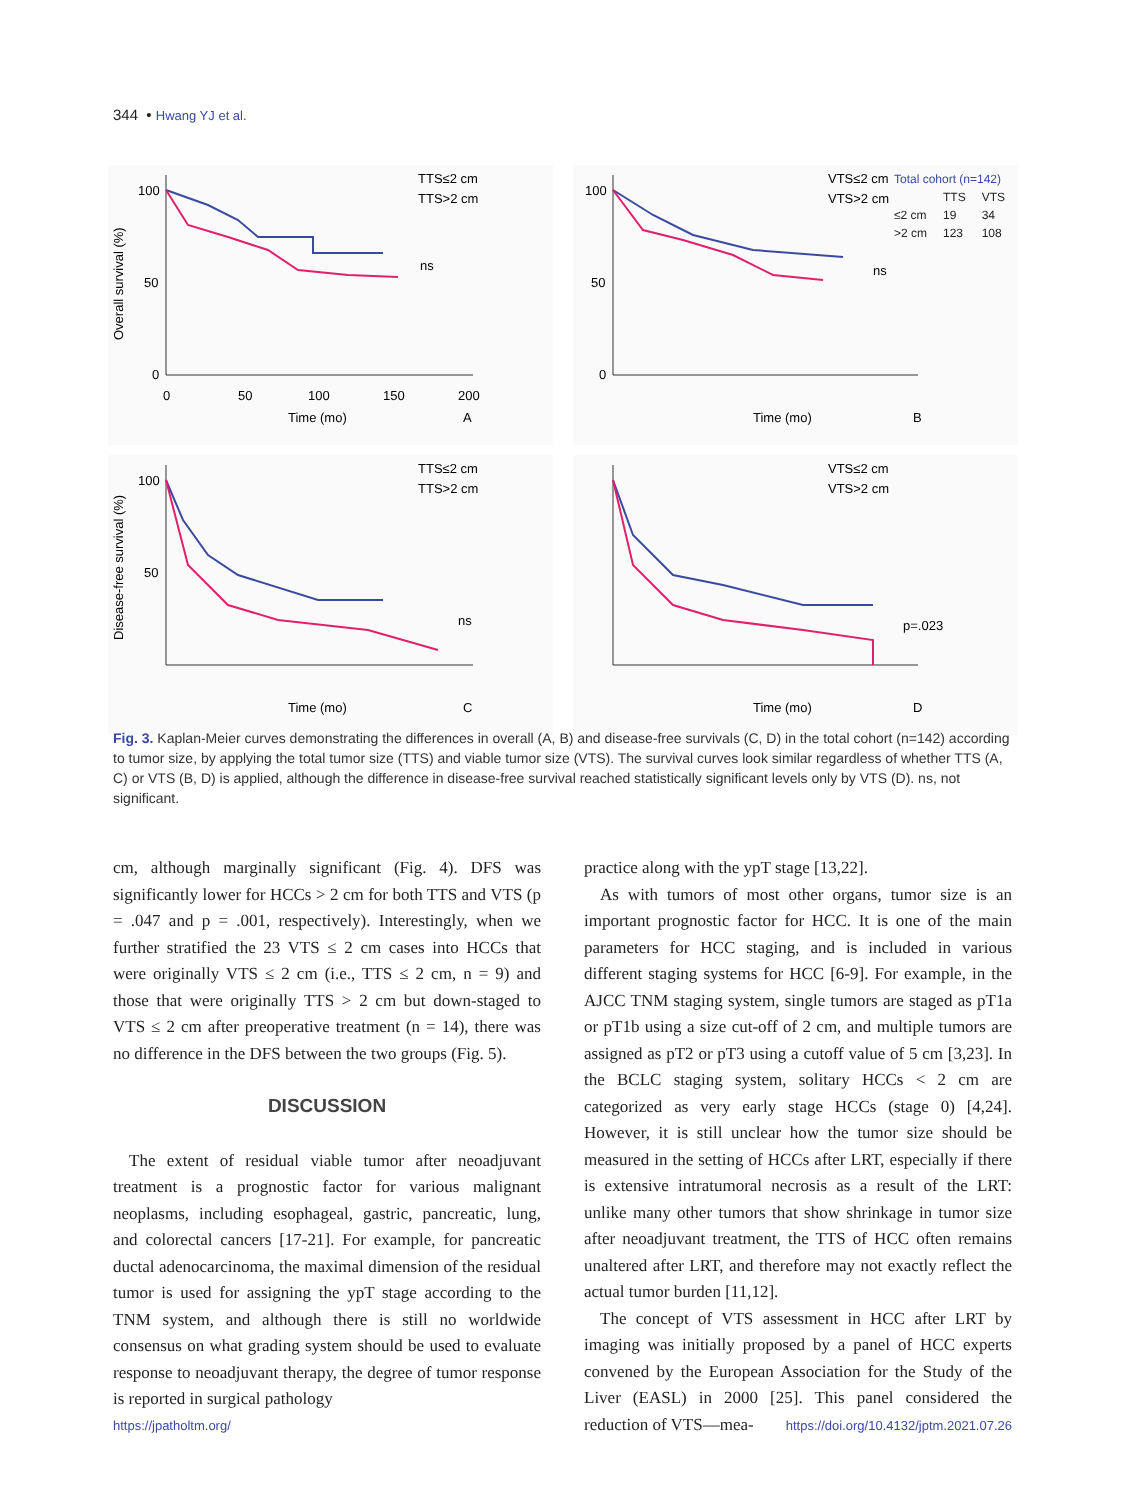344 • Hwang YJ et al.
100
50
0
0
50
100
150
200
Time (mo)
TTS≤2 cm
TTS>2 cm
ns
A
Overall survival (%)
100
50
0
VTS≤2 cm
VTS>2 cm
ns
Time (mo)
B
| Total cohort (n=142) | | |
| | TTS | VTS |
| ≤2 cm | 19 | 34 |
| >2 cm | 123 | 108 |
100
50
TTS≤2 cm
TTS>2 cm
ns
Time (mo)
C
Disease-free survival (%)
VTS≤2 cm
VTS>2 cm
p=.023
Time (mo)
D
Fig. 3. Kaplan-Meier curves demonstrating the differences in overall (A, B) and disease-free survivals (C, D) in the total cohort (n=142) according to tumor size, by applying the total tumor size (TTS) and viable tumor size (VTS). The survival curves look similar regardless of whether TTS (A, C) or VTS (B, D) is applied, although the difference in disease-free survival reached statistically significant levels only by VTS (D). ns, not significant.
cm, although marginally significant (Fig. 4). DFS was significantly lower for HCCs > 2 cm for both TTS and VTS (p = .047 and p = .001, respectively). Interestingly, when we further stratified the 23 VTS ≤ 2 cm cases into HCCs that were originally VTS ≤ 2 cm (i.e., TTS ≤ 2 cm, n = 9) and those that were originally TTS > 2 cm but down-staged to VTS ≤ 2 cm after preoperative treatment (n = 14), there was no difference in the DFS between the two groups (Fig. 5).
DISCUSSION
The extent of residual viable tumor after neoadjuvant treatment is a prognostic factor for various malignant neoplasms, including esophageal, gastric, pancreatic, lung, and colorectal cancers [17-21]. For example, for pancreatic ductal adenocarcinoma, the maximal dimension of the residual tumor is used for assigning the ypT stage according to the TNM system, and although there is still no worldwide consensus on what grading system should be used to evaluate response to neoadjuvant therapy, the degree of tumor response is reported in surgical pathology
practice along with the ypT stage [13,22].
As with tumors of most other organs, tumor size is an important prognostic factor for HCC. It is one of the main parameters for HCC staging, and is included in various different staging systems for HCC [6-9]. For example, in the AJCC TNM staging system, single tumors are staged as pT1a or pT1b using a size cut-off of 2 cm, and multiple tumors are assigned as pT2 or pT3 using a cutoff value of 5 cm [3,23]. In the BCLC staging system, solitary HCCs < 2 cm are categorized as very early stage HCCs (stage 0) [4,24]. However, it is still unclear how the tumor size should be measured in the setting of HCCs after LRT, especially if there is extensive intratumoral necrosis as a result of the LRT: unlike many other tumors that show shrinkage in tumor size after neoadjuvant treatment, the TTS of HCC often remains unaltered after LRT, and therefore may not exactly reflect the actual tumor burden [11,12].
The concept of VTS assessment in HCC after LRT by imaging was initially proposed by a panel of HCC experts convened by the European Association for the Study of the Liver (EASL) in 2000 [25]. This panel considered the reduction of VTS—mea-
https://jpatholtm.org/
https://doi.org/10.4132/jptm.2021.07.26